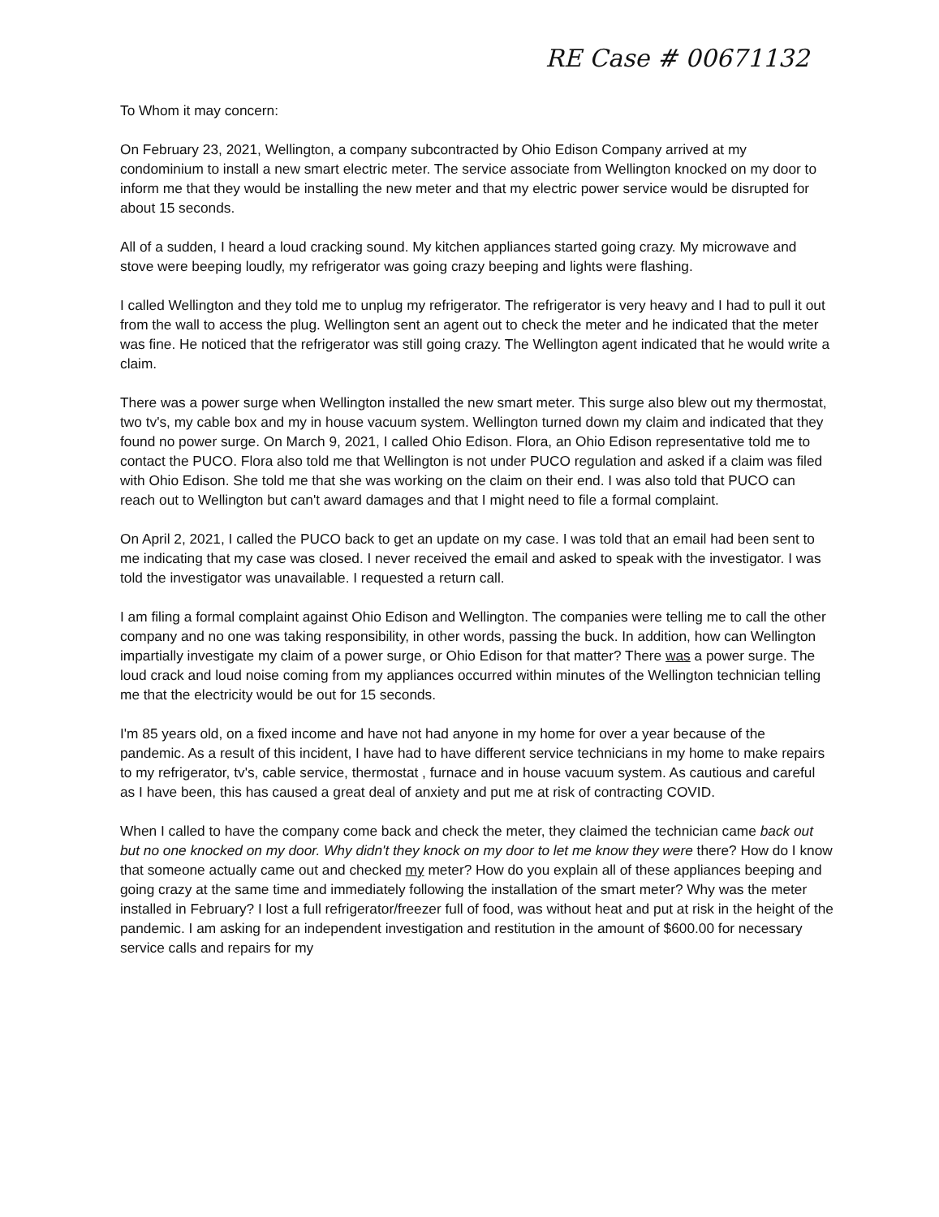RE Case # 00671132
To Whom it may concern:
On February 23, 2021, Wellington, a company subcontracted by Ohio Edison Company arrived at my condominium to install a new smart electric meter. The service associate from Wellington knocked on my door to inform me that they would be installing the new meter and that my electric power service would be disrupted for about 15 seconds.
All of a sudden, I heard a loud cracking sound. My kitchen appliances started going crazy. My microwave and stove were beeping loudly, my refrigerator was going crazy beeping and lights were flashing.
I called Wellington and they told me to unplug my refrigerator. The refrigerator is very heavy and I had to pull it out from the wall to access the plug. Wellington sent an agent out to check the meter and he indicated that the meter was fine. He noticed that the refrigerator was still going crazy. The Wellington agent indicated that he would write a claim.
There was a power surge when Wellington installed the new smart meter. This surge also blew out my thermostat, two tv's, my cable box and my in house vacuum system. Wellington turned down my claim and indicated that they found no power surge. On March 9, 2021, I called Ohio Edison. Flora, an Ohio Edison representative told me to contact the PUCO. Flora also told me that Wellington is not under PUCO regulation and asked if a claim was filed with Ohio Edison. She told me that she was working on the claim on their end. I was also told that PUCO can reach out to Wellington but can't award damages and that I might need to file a formal complaint.
On April 2, 2021, I called the PUCO back to get an update on my case. I was told that an email had been sent to me indicating that my case was closed. I never received the email and asked to speak with the investigator. I was told the investigator was unavailable. I requested a return call.
I am filing a formal complaint against Ohio Edison and Wellington. The companies were telling me to call the other company and no one was taking responsibility, in other words, passing the buck. In addition, how can Wellington impartially investigate my claim of a power surge, or Ohio Edison for that matter? There was a power surge. The loud crack and loud noise coming from my appliances occurred within minutes of the Wellington technician telling me that the electricity would be out for 15 seconds.
I'm 85 years old, on a fixed income and have not had anyone in my home for over a year because of the pandemic. As a result of this incident, I have had to have different service technicians in my home to make repairs to my refrigerator, tv's, cable service, thermostat , furnace and in house vacuum system. As cautious and careful as I have been, this has caused a great deal of anxiety and put me at risk of contracting COVID.
When I called to have the company come back and check the meter, they claimed the technician came back out but no one knocked on my door. Why didn't they knock on my door to let me know they were there? How do I know that someone actually came out and checked my meter? How do you explain all of these appliances beeping and going crazy at the same time and immediately following the installation of the smart meter? Why was the meter installed in February? I lost a full refrigerator/freezer full of food, was without heat and put at risk in the height of the pandemic. I am asking for an independent investigation and restitution in the amount of $600.00 for necessary service calls and repairs for my